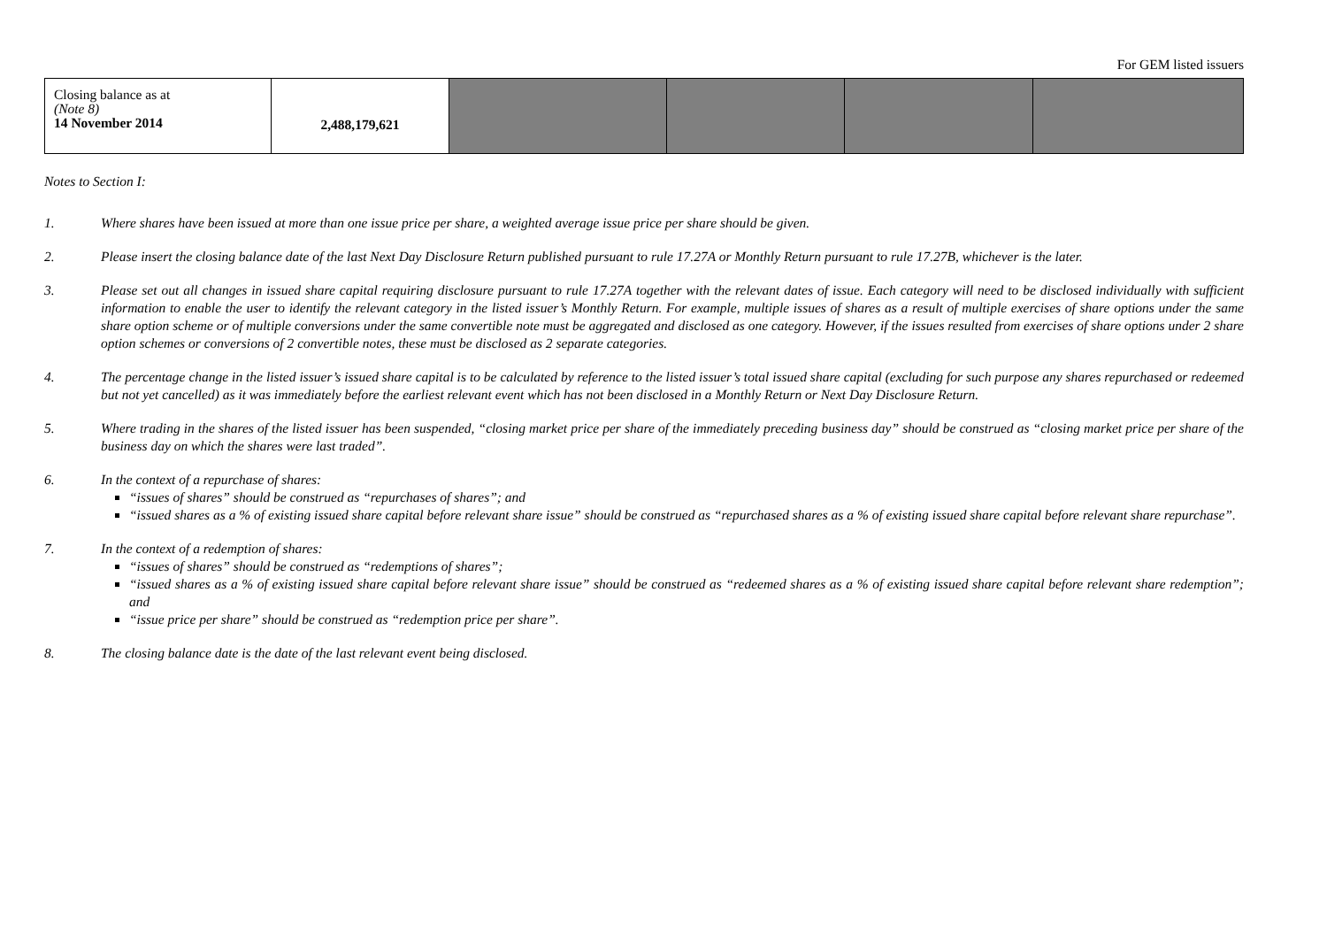For GEM listed issuers
| Closing balance as at (Note 8) 14 November 2014 | 2,488,179,621 | | | | |
Notes to Section I:
1. Where shares have been issued at more than one issue price per share, a weighted average issue price per share should be given.
2. Please insert the closing balance date of the last Next Day Disclosure Return published pursuant to rule 17.27A or Monthly Return pursuant to rule 17.27B, whichever is the later.
3. Please set out all changes in issued share capital requiring disclosure pursuant to rule 17.27A together with the relevant dates of issue. Each category will need to be disclosed individually with sufficient information to enable the user to identify the relevant category in the listed issuer’s Monthly Return. For example, multiple issues of shares as a result of multiple exercises of share options under the same share option scheme or of multiple conversions under the same convertible note must be aggregated and disclosed as one category. However, if the issues resulted from exercises of share options under 2 share option schemes or conversions of 2 convertible notes, these must be disclosed as 2 separate categories.
4. The percentage change in the listed issuer’s issued share capital is to be calculated by reference to the listed issuer’s total issued share capital (excluding for such purpose any shares repurchased or redeemed but not yet cancelled) as it was immediately before the earliest relevant event which has not been disclosed in a Monthly Return or Next Day Disclosure Return.
5. Where trading in the shares of the listed issuer has been suspended, “closing market price per share of the immediately preceding business day” should be construed as “closing market price per share of the business day on which the shares were last traded”.
6. In the context of a repurchase of shares:
“issues of shares” should be construed as “repurchases of shares”; and
“issued shares as a % of existing issued share capital before relevant share issue” should be construed as “repurchased shares as a % of existing issued share capital before relevant share repurchase”.
7. In the context of a redemption of shares:
“issues of shares” should be construed as “redemptions of shares”;
“issued shares as a % of existing issued share capital before relevant share issue” should be construed as “redeemed shares as a % of existing issued share capital before relevant share redemption”; and
“issue price per share” should be construed as “redemption price per share”.
8. The closing balance date is the date of the last relevant event being disclosed.